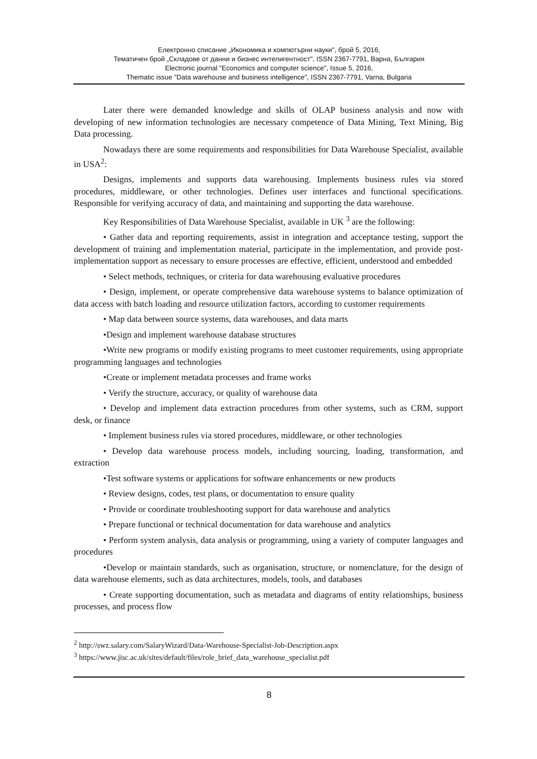Електронно списание „Икономика и компютърни науки", брой 5, 2016,
Тематичен брой „Складове от данни и бизнес интелигентност", ISSN 2367-7791, Варна, България
Electronic journal "Economics and computer science", Issue 5, 2016,
Thematic issue "Data warehouse and business intelligence", ISSN 2367-7791, Varna, Bulgaria
Later there were demanded knowledge and skills of OLAP business analysis and now with developing of new information technologies are necessary competence of Data Mining, Text Mining, Big Data processing.
Nowadays there are some requirements and responsibilities for Data Warehouse Specialist, available in USA<sup>2</sup>:
Designs, implements and supports data warehousing. Implements business rules via stored procedures, middleware, or other technologies. Defines user interfaces and functional specifications. Responsible for verifying accuracy of data, and maintaining and supporting the data warehouse.
Key Responsibilities of Data Warehouse Specialist, available in UK <sup>3</sup> are the following:
• Gather data and reporting requirements, assist in integration and acceptance testing, support the development of training and implementation material, participate in the implementation, and provide post-implementation support as necessary to ensure processes are effective, efficient, understood and embedded
• Select methods, techniques, or criteria for data warehousing evaluative procedures
• Design, implement, or operate comprehensive data warehouse systems to balance optimization of data access with batch loading and resource utilization factors, according to customer requirements
• Map data between source systems, data warehouses, and data marts
•Design and implement warehouse database structures
•Write new programs or modify existing programs to meet customer requirements, using appropriate programming languages and technologies
•Create or implement metadata processes and frame works
• Verify the structure, accuracy, or quality of warehouse data
• Develop and implement data extraction procedures from other systems, such as CRM, support desk, or finance
• Implement business rules via stored procedures, middleware, or other technologies
• Develop data warehouse process models, including sourcing, loading, transformation, and extraction
•Test software systems or applications for software enhancements or new products
• Review designs, codes, test plans, or documentation to ensure quality
• Provide or coordinate troubleshooting support for data warehouse and analytics
• Prepare functional or technical documentation for data warehouse and analytics
• Perform system analysis, data analysis or programming, using a variety of computer languages and procedures
•Develop or maintain standards, such as organisation, structure, or nomenclature, for the design of data warehouse elements, such as data architectures, models, tools, and databases
• Create supporting documentation, such as metadata and diagrams of entity relationships, business processes, and process flow
<sup>2</sup> http://swz.salary.com/SalaryWizard/Data-Warehouse-Specialist-Job-Description.aspx
<sup>3</sup> https://www.jisc.ac.uk/sites/default/files/role_brief_data_warehouse_specialist.pdf
8